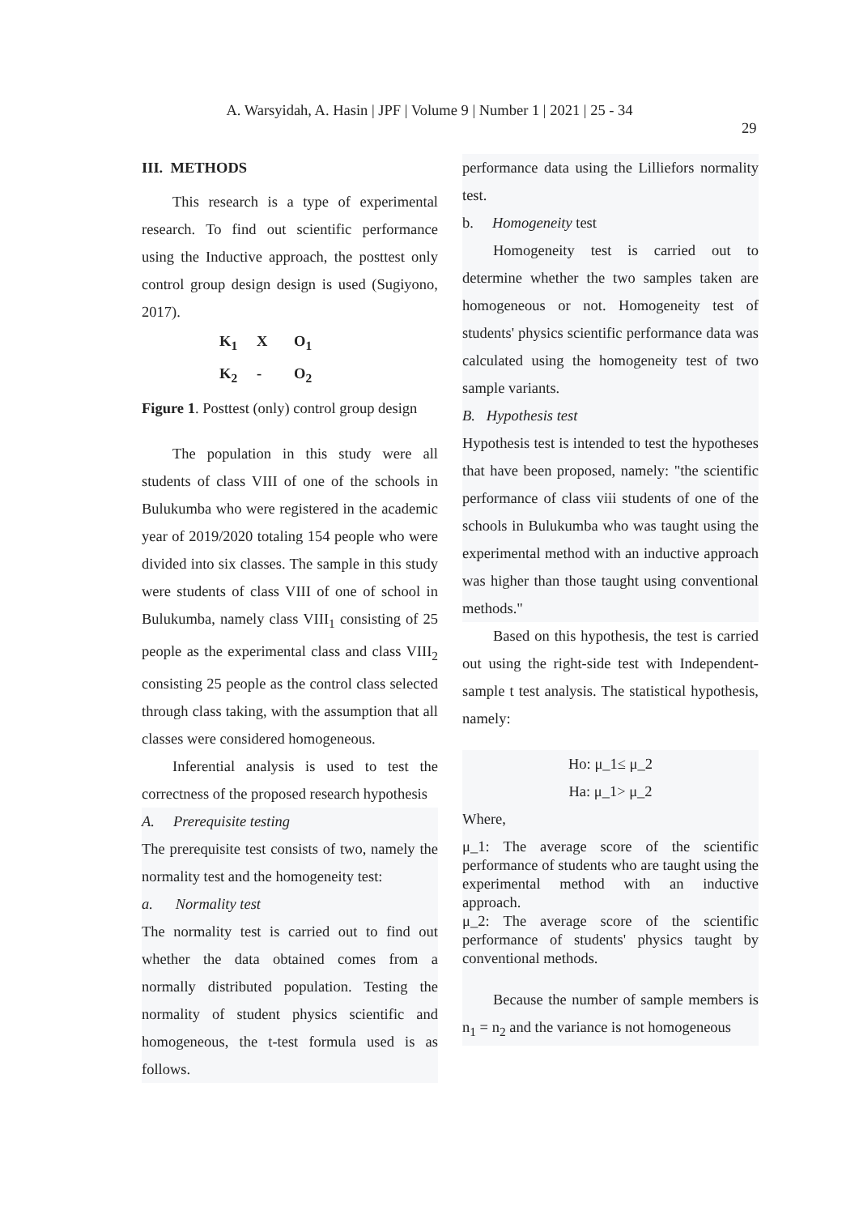A. Warsyidah, A. Hasin | JPF | Volume 9 | Number 1 | 2021 | 25 - 34
29
III. METHODS
This research is a type of experimental research. To find out scientific performance using the Inductive approach, the posttest only control group design design is used (Sugiyono, 2017).
K<sub>1</sub> X O<sub>1</sub>
K<sub>2</sub> - O<sub>2</sub>
Figure 1. Posttest (only) control group design
The population in this study were all students of class VIII of one of the schools in Bulukumba who were registered in the academic year of 2019/2020 totaling 154 people who were divided into six classes. The sample in this study were students of class VIII of one of school in Bulukumba, namely class VIII<sub>1</sub> consisting of 25 people as the experimental class and class VIII<sub>2</sub> consisting 25 people as the control class selected through class taking, with the assumption that all classes were considered homogeneous.
Inferential analysis is used to test the correctness of the proposed research hypothesis
A. Prerequisite testing
The prerequisite test consists of two, namely the normality test and the homogeneity test:
a. Normality test
The normality test is carried out to find out whether the data obtained comes from a normally distributed population. Testing the normality of student physics scientific and homogeneous, the t-test formula used is as follows.
performance data using the Lilliefors normality test.
b. Homogeneity test
Homogeneity test is carried out to determine whether the two samples taken are homogeneous or not. Homogeneity test of students' physics scientific performance data was calculated using the homogeneity test of two sample variants.
B. Hypothesis test
Hypothesis test is intended to test the hypotheses that have been proposed, namely: "the scientific performance of class viii students of one of the schools in Bulukumba who was taught using the experimental method with an inductive approach was higher than those taught using conventional methods."
Based on this hypothesis, the test is carried out using the right-side test with Independent-sample t test analysis. The statistical hypothesis, namely:
Ho: μ_1≤ μ_2
Ha: μ_1> μ_2
Where,
μ_1: The average score of the scientific performance of students who are taught using the experimental method with an inductive approach.
μ_2: The average score of the scientific performance of students' physics taught by conventional methods.
Because the number of sample members is n<sub>1</sub> = n<sub>2</sub> and the variance is not homogeneous